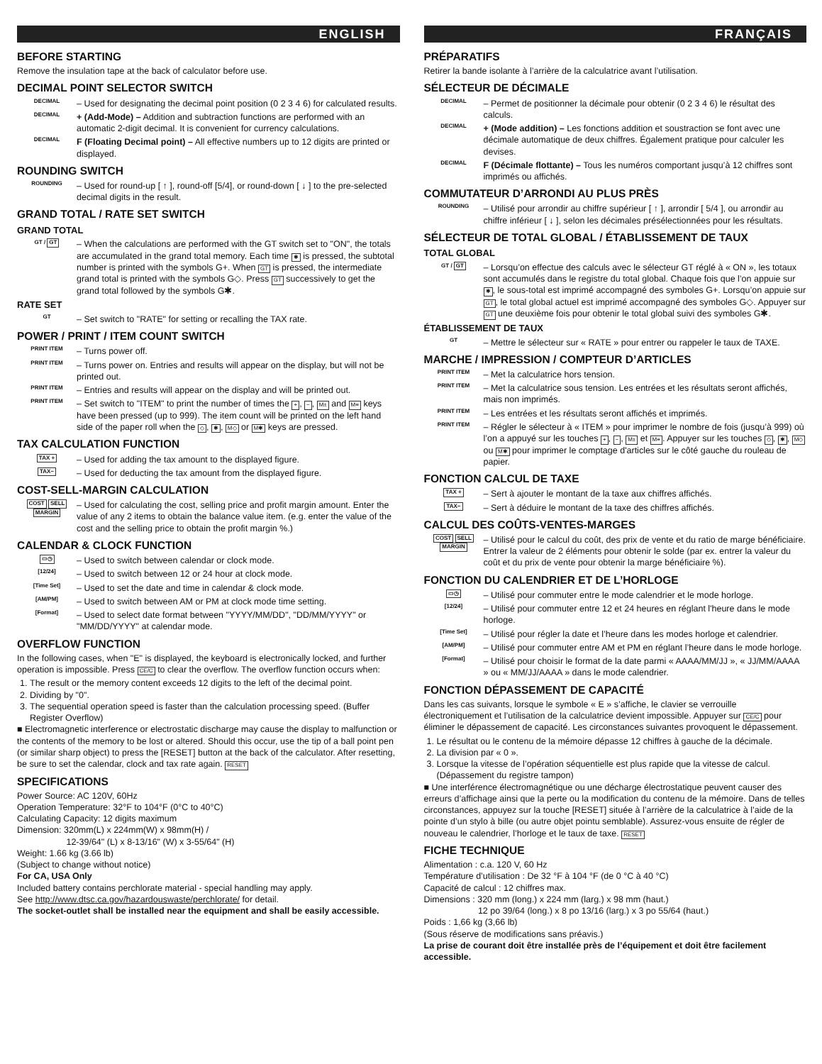ENGLISH
BEFORE STARTING
Remove the insulation tape at the back of calculator before use.
DECIMAL POINT SELECTOR SWITCH
DECIMAL
– Used for designating the decimal point position (0 2 3 4 6) for calculated results.
DECIMAL
+ (Add-Mode) – Addition and subtraction functions are performed with an automatic 2-digit decimal. It is convenient for currency calculations.
DECIMAL
F (Floating Decimal point) – All effective numbers up to 12 digits are printed or displayed.
ROUNDING SWITCH
ROUNDING
– Used for round-up [ ↑ ], round-off [5/4], or round-down [ ↓ ] to the pre-selected decimal digits in the result.
GRAND TOTAL / RATE SET SWITCH
GRAND TOTAL
GT / GT
– When the calculations are performed with the GT switch set to "ON", the totals are accumulated in the grand total memory. Each time ✱ is pressed, the subtotal number is printed with the symbols G+. When GT is pressed, the intermediate grand total is printed with the symbols G◇. Press GT successively to get the grand total followed by the symbols G✱.
RATE SET
GT
– Set switch to "RATE" for setting or recalling the TAX rate.
POWER / PRINT / ITEM COUNT SWITCH
PRINT ITEM
– Turns power off.
PRINT ITEM
– Turns power on. Entries and results will appear on the display, but will not be printed out.
PRINT ITEM
– Entries and results will appear on the display and will be printed out.
PRINT ITEM
– Set switch to "ITEM" to print the number of times the +, −, M± and M≡ keys have been pressed (up to 999). The item count will be printed on the left hand side of the paper roll when the ◇, ✱, M◇ or M✱ keys are pressed.
TAX CALCULATION FUNCTION
TAX +
– Used for adding the tax amount to the displayed figure.
TAX−
– Used for deducting the tax amount from the displayed figure.
COST-SELL-MARGIN CALCULATION
COST SELL MARGIN
– Used for calculating the cost, selling price and profit margin amount. Enter the value of any 2 items to obtain the balance value item. (e.g. enter the value of the cost and the selling price to obtain the profit margin %.)
CALENDAR & CLOCK FUNCTION
▭◷
– Used to switch between calendar or clock mode.
[12/24]
– Used to switch between 12 or 24 hour at clock mode.
[Time Set]
– Used to set the date and time in calendar & clock mode.
[AM/PM]
– Used to switch between AM or PM at clock mode time setting.
[Format]
– Used to select date format between "YYYY/MM/DD", "DD/MM/YYYY" or "MM/DD/YYYY" at calendar mode.
OVERFLOW FUNCTION
In the following cases, when "E" is displayed, the keyboard is electronically locked, and further operation is impossible. Press CE/C to clear the overflow. The overflow function occurs when:
1. The result or the memory content exceeds 12 digits to the left of the decimal point.
2. Dividing by "0".
3. The sequential operation speed is faster than the calculation processing speed. (Buffer Register Overflow)
■ Electromagnetic interference or electrostatic discharge may cause the display to malfunction or the contents of the memory to be lost or altered. Should this occur, use the tip of a ball point pen (or similar sharp object) to press the [RESET] button at the back of the calculator. After resetting, be sure to set the calendar, clock and tax rate again. RESET
SPECIFICATIONS
Power Source: AC 120V, 60Hz
Operation Temperature: 32°F to 104°F (0°C to 40°C)
Calculating Capacity: 12 digits maximum
Dimension: 320mm(L) x 224mm(W) x 98mm(H) /
12-39/64" (L) x 8-13/16" (W) x 3-55/64" (H)
Weight: 1.66 kg (3.66 lb)
(Subject to change without notice)
For CA, USA Only
Included battery contains perchlorate material - special handling may apply.
See http://www.dtsc.ca.gov/hazardouswaste/perchlorate/ for detail.
The socket-outlet shall be installed near the equipment and shall be easily accessible.
FRANÇAIS
PRÉPARATIFS
Retirer la bande isolante à l’arrière de la calculatrice avant l’utilisation.
SÉLECTEUR DE DÉCIMALE
DECIMAL
– Permet de positionner la décimale pour obtenir (0 2 3 4 6) le résultat des calculs.
DECIMAL
+ (Mode addition) – Les fonctions addition et soustraction se font avec une décimale automatique de deux chiffres. Également pratique pour calculer les devises.
DECIMAL
F (Décimale flottante) – Tous les numéros comportant jusqu’à 12 chiffres sont imprimés ou affichés.
COMMUTATEUR D’ARRONDI AU PLUS PRÈS
ROUNDING
– Utilisé pour arrondir au chiffre supérieur [ ↑ ], arrondir [ 5/4 ], ou arrondir au chiffre inférieur [ ↓ ], selon les décimales présélectionnées pour les résultats.
SÉLECTEUR DE TOTAL GLOBAL / ÉTABLISSEMENT DE TAUX
TOTAL GLOBAL
GT / GT
– Lorsqu’on effectue des calculs avec le sélecteur GT réglé à « ON », les totaux sont accumulés dans le registre du total global. Chaque fois que l’on appuie sur ✱, le sous-total est imprimé accompagné des symboles G+. Lorsqu’on appuie sur GT, le total global actuel est imprimé accompagné des symboles G◇. Appuyer sur GT une deuxième fois pour obtenir le total global suivi des symboles G✱.
ÉTABLISSEMENT DE TAUX
GT
– Mettre le sélecteur sur « RATE » pour entrer ou rappeler le taux de TAXE.
MARCHE / IMPRESSION / COMPTEUR D’ARTICLES
PRINT ITEM
– Met la calculatrice hors tension.
PRINT ITEM
– Met la calculatrice sous tension. Les entrées et les résultats seront affichés, mais non imprimés.
PRINT ITEM
– Les entrées et les résultats seront affichés et imprimés.
PRINT ITEM
– Régler le sélecteur à « ITEM » pour imprimer le nombre de fois (jusqu’à 999) où l’on a appuyé sur les touches +, −, M± et M≡. Appuyer sur les touches ◇, ✱, M◇ ou M✱ pour imprimer le comptage d'articles sur le côté gauche du rouleau de papier.
FONCTION CALCUL DE TAXE
TAX +
– Sert à ajouter le montant de la taxe aux chiffres affichés.
TAX−
– Sert à déduire le montant de la taxe des chiffres affichés.
CALCUL DES COÛTS-VENTES-MARGES
COST SELL MARGIN
– Utilisé pour le calcul du coût, des prix de vente et du ratio de marge bénéficiaire. Entrer la valeur de 2 éléments pour obtenir le solde (par ex. entrer la valeur du coût et du prix de vente pour obtenir la marge bénéficiaire %).
FONCTION DU CALENDRIER ET DE L’HORLOGE
▭◷
– Utilisé pour commuter entre le mode calendrier et le mode horloge.
[12/24]
– Utilisé pour commuter entre 12 et 24 heures en réglant l'heure dans le mode horloge.
[Time Set]
– Utilisé pour régler la date et l’heure dans les modes horloge et calendrier.
[AM/PM]
– Utilisé pour commuter entre AM et PM en réglant l’heure dans le mode horloge.
[Format]
– Utilisé pour choisir le format de la date parmi « AAAA/MM/JJ », « JJ/MM/AAAA » ou « MM/JJ/AAAA » dans le mode calendrier.
FONCTION DÉPASSEMENT DE CAPACITÉ
Dans les cas suivants, lorsque le symbole « E » s’affiche, le clavier se verrouille électroniquement et l’utilisation de la calculatrice devient impossible. Appuyer sur CE/C pour éliminer le dépassement de capacité. Les circonstances suivantes provoquent le dépassement.
1. Le résultat ou le contenu de la mémoire dépasse 12 chiffres à gauche de la décimale.
2. La division par « 0 ».
3. Lorsque la vitesse de l’opération séquentielle est plus rapide que la vitesse de calcul. (Dépassement du registre tampon)
■ Une interférence électromagnétique ou une décharge électrostatique peuvent causer des erreurs d’affichage ainsi que la perte ou la modification du contenu de la mémoire. Dans de telles circonstances, appuyez sur la touche [RESET] située à l’arrière de la calculatrice à l’aide de la pointe d’un stylo à bille (ou autre objet pointu semblable). Assurez-vous ensuite de régler de nouveau le calendrier, l’horloge et le taux de taxe. RESET
FICHE TECHNIQUE
Alimentation : c.a. 120 V, 60 Hz
Température d’utilisation : De 32 °F à 104 °F (de 0 °C à 40 °C)
Capacité de calcul : 12 chiffres max.
Dimensions : 320 mm (long.) x 224 mm (larg.) x 98 mm (haut.)
12 po 39/64 (long.) x 8 po 13/16 (larg.) x 3 po 55/64 (haut.)
Poids : 1,66 kg (3,66 lb)
(Sous réserve de modifications sans préavis.)
La prise de courant doit être installée près de l’équipement et doit être facilement accessible.